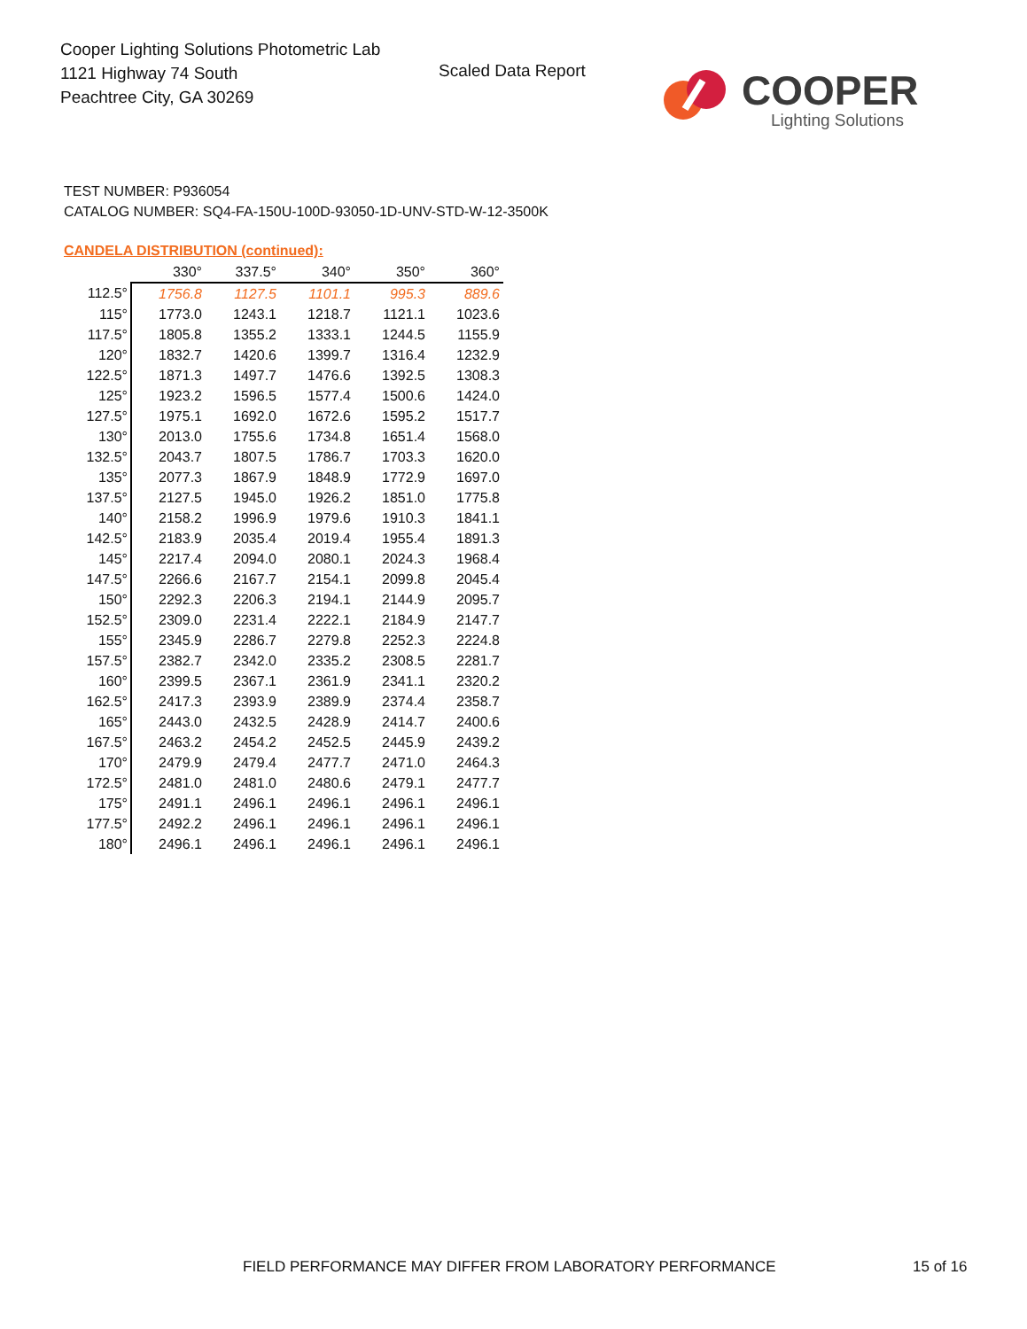Cooper Lighting Solutions Photometric Lab
1121 Highway 74 South
Peachtree City, GA 30269
Scaled Data Report COOPER
Lighting Solutions
TEST NUMBER: P936054
CATALOG NUMBER: SQ4-FA-150U-100D-93050-1D-UNV-STD-W-12-3500K
CANDELA DISTRIBUTION (continued):
| | 330° | 337.5° | 340° | 350° | 360° |
| --- | --- | --- | --- | --- | --- |
| 112.5° | 1756.8 | 1127.5 | 1101.1 | 995.3 | 889.6 |
| 115° | 1773.0 | 1243.1 | 1218.7 | 1121.1 | 1023.6 |
| 117.5° | 1805.8 | 1355.2 | 1333.1 | 1244.5 | 1155.9 |
| 120° | 1832.7 | 1420.6 | 1399.7 | 1316.4 | 1232.9 |
| 122.5° | 1871.3 | 1497.7 | 1476.6 | 1392.5 | 1308.3 |
| 125° | 1923.2 | 1596.5 | 1577.4 | 1500.6 | 1424.0 |
| 127.5° | 1975.1 | 1692.0 | 1672.6 | 1595.2 | 1517.7 |
| 130° | 2013.0 | 1755.6 | 1734.8 | 1651.4 | 1568.0 |
| 132.5° | 2043.7 | 1807.5 | 1786.7 | 1703.3 | 1620.0 |
| 135° | 2077.3 | 1867.9 | 1848.9 | 1772.9 | 1697.0 |
| 137.5° | 2127.5 | 1945.0 | 1926.2 | 1851.0 | 1775.8 |
| 140° | 2158.2 | 1996.9 | 1979.6 | 1910.3 | 1841.1 |
| 142.5° | 2183.9 | 2035.4 | 2019.4 | 1955.4 | 1891.3 |
| 145° | 2217.4 | 2094.0 | 2080.1 | 2024.3 | 1968.4 |
| 147.5° | 2266.6 | 2167.7 | 2154.1 | 2099.8 | 2045.4 |
| 150° | 2292.3 | 2206.3 | 2194.1 | 2144.9 | 2095.7 |
| 152.5° | 2309.0 | 2231.4 | 2222.1 | 2184.9 | 2147.7 |
| 155° | 2345.9 | 2286.7 | 2279.8 | 2252.3 | 2224.8 |
| 157.5° | 2382.7 | 2342.0 | 2335.2 | 2308.5 | 2281.7 |
| 160° | 2399.5 | 2367.1 | 2361.9 | 2341.1 | 2320.2 |
| 162.5° | 2417.3 | 2393.9 | 2389.9 | 2374.4 | 2358.7 |
| 165° | 2443.0 | 2432.5 | 2428.9 | 2414.7 | 2400.6 |
| 167.5° | 2463.2 | 2454.2 | 2452.5 | 2445.9 | 2439.2 |
| 170° | 2479.9 | 2479.4 | 2477.7 | 2471.0 | 2464.3 |
| 172.5° | 2481.0 | 2481.0 | 2480.6 | 2479.1 | 2477.7 |
| 175° | 2491.1 | 2496.1 | 2496.1 | 2496.1 | 2496.1 |
| 177.5° | 2492.2 | 2496.1 | 2496.1 | 2496.1 | 2496.1 |
| 180° | 2496.1 | 2496.1 | 2496.1 | 2496.1 | 2496.1 |
FIELD PERFORMANCE MAY DIFFER FROM LABORATORY PERFORMANCE
15 of 16